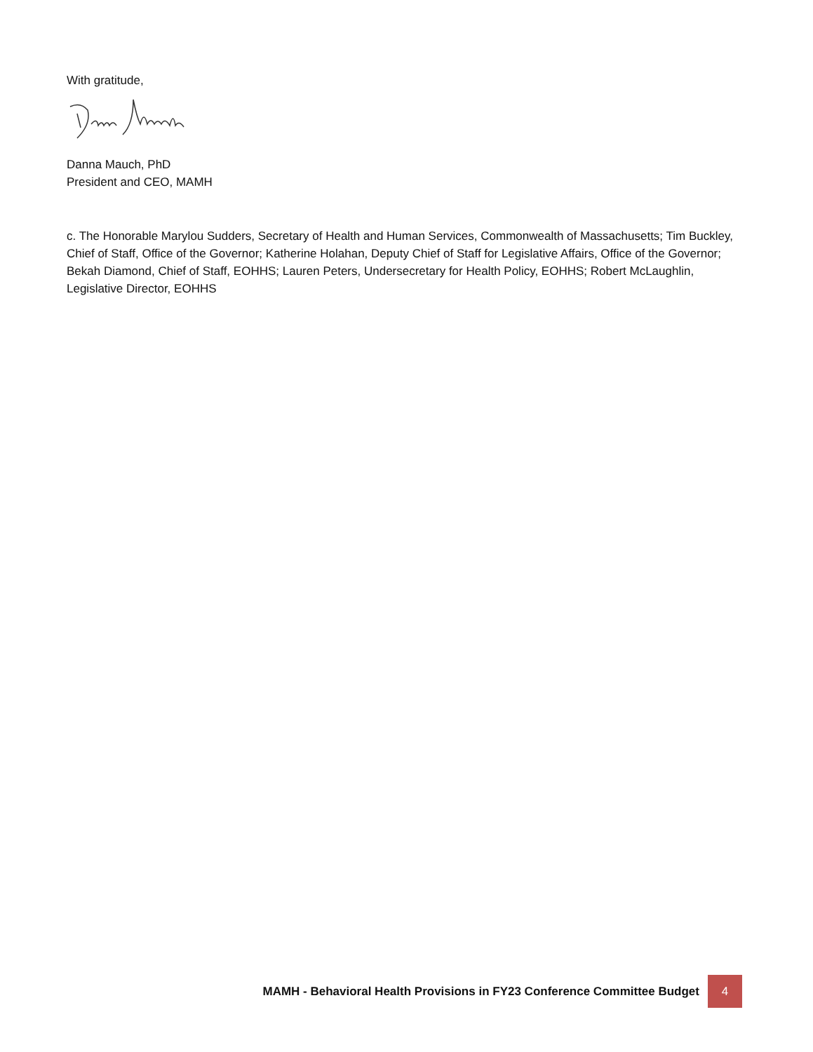With gratitude,
Danna Mauch, PhD
President and CEO, MAMH
c. The Honorable Marylou Sudders, Secretary of Health and Human Services, Commonwealth of Massachusetts; Tim Buckley, Chief of Staff, Office of the Governor; Katherine Holahan, Deputy Chief of Staff for Legislative Affairs, Office of the Governor; Bekah Diamond, Chief of Staff, EOHHS; Lauren Peters, Undersecretary for Health Policy, EOHHS; Robert McLaughlin, Legislative Director, EOHHS
MAMH - Behavioral Health Provisions in FY23 Conference Committee Budget 4